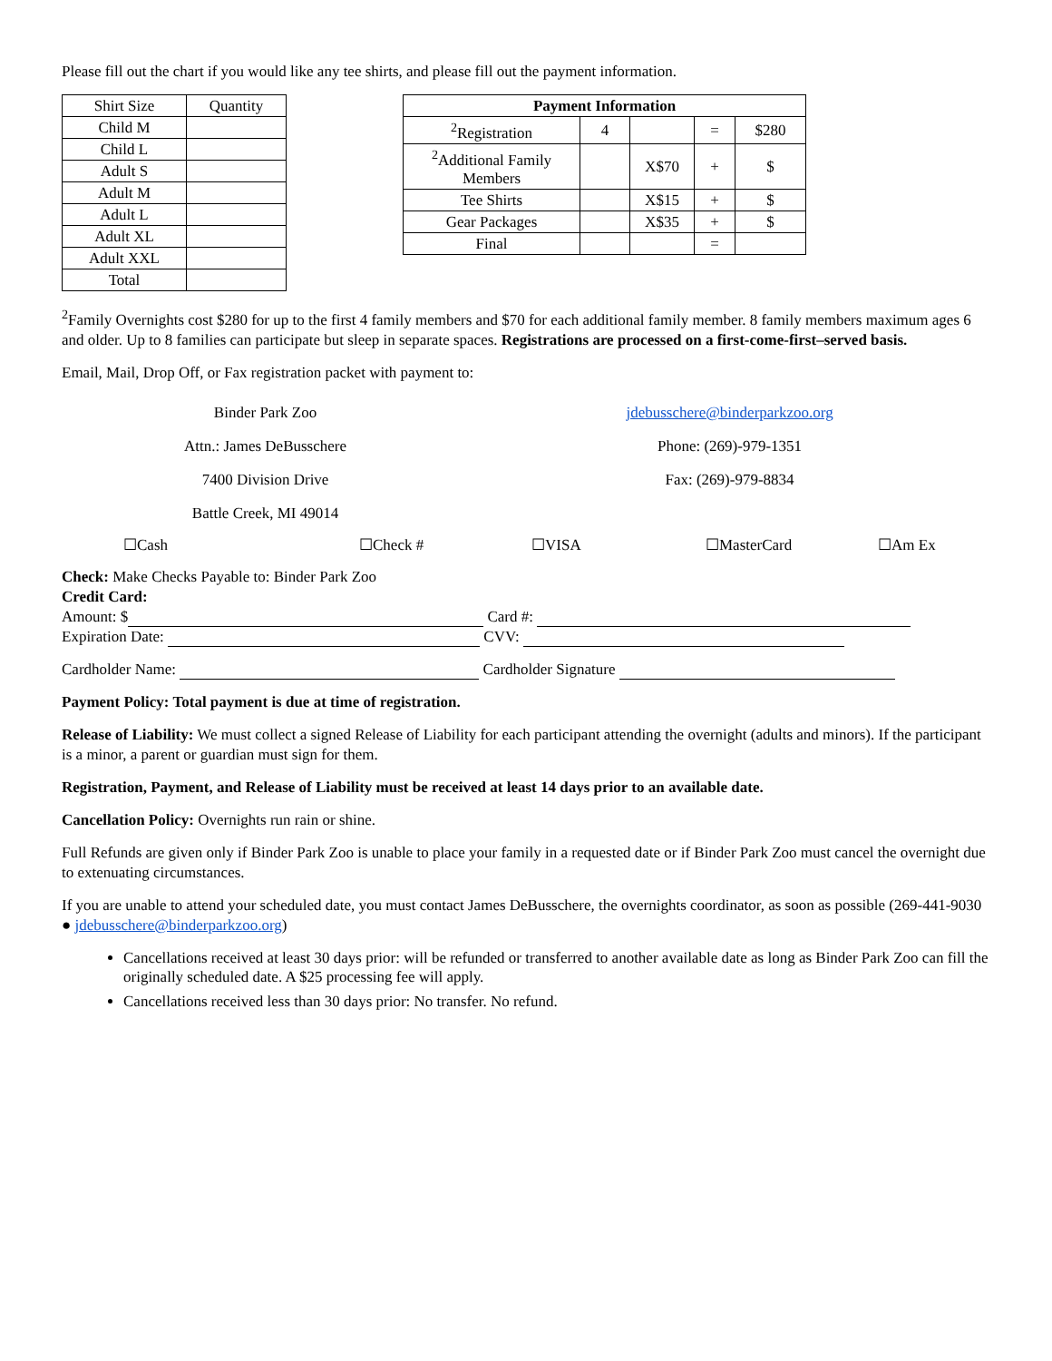Please fill out the chart if you would like any tee shirts, and please fill out the payment information.
| Shirt Size | Quantity |
| Child M | |
| Child L | |
| Adult S | |
| Adult M | |
| Adult L | |
| Adult XL | |
| Adult XXL | |
| Total | |
| Payment Information | | | | |
| --- | --- | --- | --- | --- |
| <sup>2</sup> Registration | 4 | | = | $280 |
| <sup>2</sup> Additional Family Members | | X$70 | + | $ |
| Tee Shirts | | X$15 | + | $ |
| Gear Packages | | X$35 | + | $ |
| Final | | | = | |
<sup>2</sup> Family Overnights cost $280 for up to the first 4 family members and $70 for each additional family member. 8 family members maximum ages 6 and older. Up to 8 families can participate but sleep in separate spaces. Registrations are processed on a first-come-first–served basis.
Email, Mail, Drop Off, or Fax registration packet with payment to:
Binder Park Zoo
Attn.: James DeBusschere
7400 Division Drive
Battle Creek, MI 49014
jdebusschere@binderparkzoo.org
Phone: (269)-979-1351
Fax: (269)-979-8834
☐Cash ☐Check # ☐VISA ☐MasterCard ☐Am Ex
Check: Make Checks Payable to: Binder Park Zoo
Credit Card:
Amount: $ Card #:
Expiration Date: CVV:
Cardholder Name: Cardholder Signature
Payment Policy: Total payment is due at time of registration.
Release of Liability: We must collect a signed Release of Liability for each participant attending the overnight (adults and minors). If the participant is a minor, a parent or guardian must sign for them.
Registration, Payment, and Release of Liability must be received at least 14 days prior to an available date.
Cancellation Policy: Overnights run rain or shine.
Full Refunds are given only if Binder Park Zoo is unable to place your family in a requested date or if Binder Park Zoo must cancel the overnight due to extenuating circumstances.
If you are unable to attend your scheduled date, you must contact James DeBusschere, the overnights coordinator, as soon as possible (269-441-9030 ● jdebusschere@binderparkzoo.org)
Cancellations received at least 30 days prior: will be refunded or transferred to another available date as long as Binder Park Zoo can fill the originally scheduled date. A $25 processing fee will apply.
Cancellations received less than 30 days prior: No transfer. No refund.